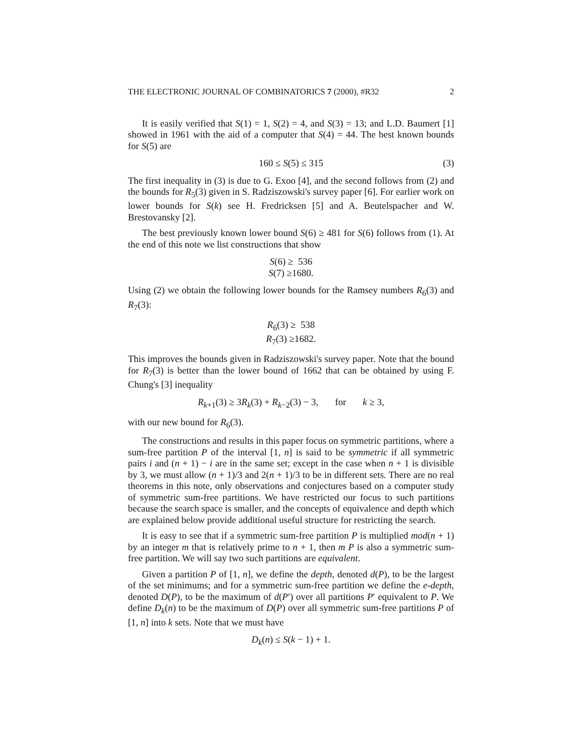THE ELECTRONIC JOURNAL OF COMBINATORICS 7 (2000), #R32 2
It is easily verified that S(1) = 1, S(2) = 4, and S(3) = 13; and L.D. Baumert [1] showed in 1961 with the aid of a computer that S(4) = 44. The best known bounds for S(5) are
160 ≤ S(5) ≤ 315 (3)
The first inequality in (3) is due to G. Exoo [4], and the second follows from (2) and the bounds for R<sub>5</sub>(3) given in S. Radziszowski's survey paper [6]. For earlier work on lower bounds for S(k) see H. Fredricksen [5] and A. Beutelspacher and W. Brestovansky [2].
The best previously known lower bound S(6) ≥ 481 for S(6) follows from (1). At the end of this note we list constructions that show
S(6) ≥ 536
S(7) ≥1680.
Using (2) we obtain the following lower bounds for the Ramsey numbers R<sub>6</sub>(3) and R<sub>7</sub>(3):
R<sub>6</sub>(3) ≥ 538
R<sub>7</sub>(3) ≥1682.
This improves the bounds given in Radziszowski's survey paper. Note that the bound for R<sub>7</sub>(3) is better than the lower bound of 1662 that can be obtained by using F. Chung's [3] inequality
R<sub>k+1</sub>(3) ≥ 3R<sub>k</sub>(3) + R<sub>k−2</sub>(3) − 3, for k ≥ 3,
with our new bound for R<sub>6</sub>(3).
The constructions and results in this paper focus on symmetric partitions, where a sum-free partition P of the interval [1, n] is said to be symmetric if all symmetric pairs i and (n + 1) − i are in the same set; except in the case when n + 1 is divisible by 3, we must allow (n + 1)/3 and 2(n + 1)/3 to be in different sets. There are no real theorems in this note, only observations and conjectures based on a computer study of symmetric sum-free partitions. We have restricted our focus to such partitions because the search space is smaller, and the concepts of equivalence and depth which are explained below provide additional useful structure for restricting the search.
It is easy to see that if a symmetric sum-free partition P is multiplied mod(n + 1) by an integer m that is relatively prime to n + 1, then m P is also a symmetric sum-free partition. We will say two such partitions are equivalent.
Given a partition P of [1, n], we define the depth, denoted d(P), to be the largest of the set minimums; and for a symmetric sum-free partition we define the e-depth, denoted D(P), to be the maximum of d(P′) over all partitions P′ equivalent to P. We define D<sub>k</sub>(n) to be the maximum of D(P) over all symmetric sum-free partitions P of [1, n] into k sets. Note that we must have
D<sub>k</sub>(n) ≤ S(k − 1) + 1.